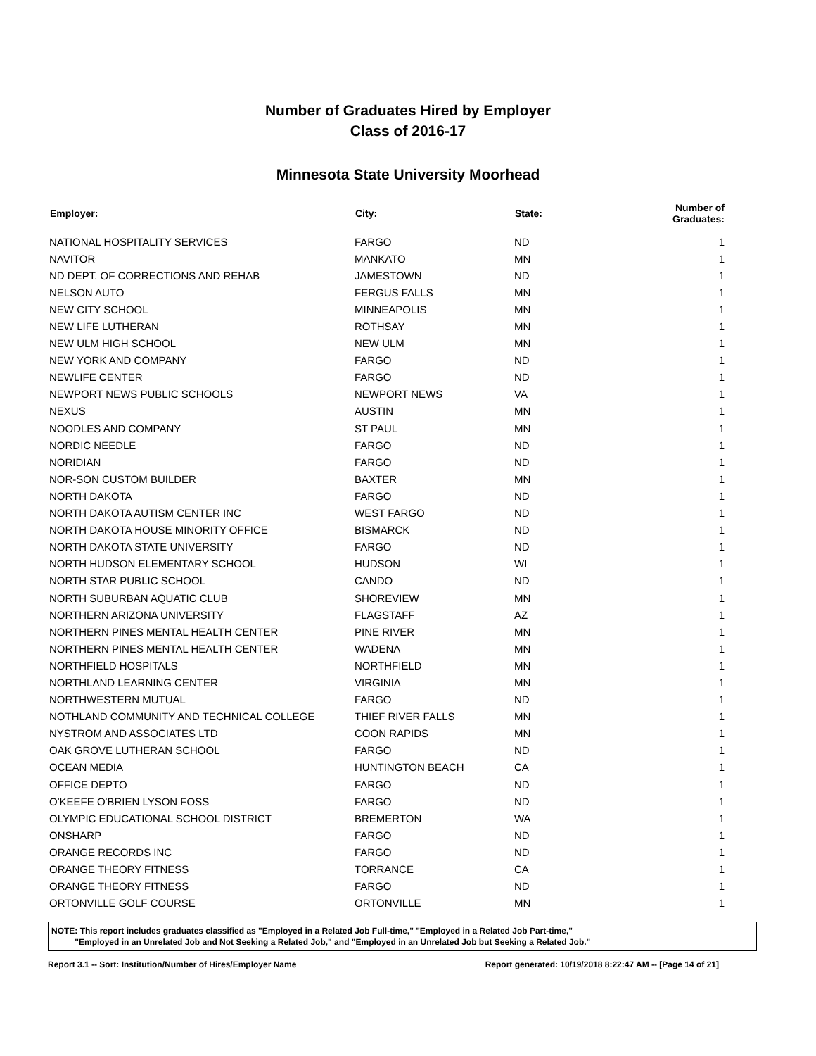Number of Graduates Hired by Employer
Class of 2016-17
Minnesota State University Moorhead
| Employer: | City: | State: | Number of Graduates: |
| --- | --- | --- | --- |
| NATIONAL HOSPITALITY SERVICES | FARGO | ND | 1 |
| NAVITOR | MANKATO | MN | 1 |
| ND DEPT. OF CORRECTIONS AND REHAB | JAMESTOWN | ND | 1 |
| NELSON AUTO | FERGUS FALLS | MN | 1 |
| NEW CITY SCHOOL | MINNEAPOLIS | MN | 1 |
| NEW LIFE LUTHERAN | ROTHSAY | MN | 1 |
| NEW ULM HIGH SCHOOL | NEW ULM | MN | 1 |
| NEW YORK AND COMPANY | FARGO | ND | 1 |
| NEWLIFE CENTER | FARGO | ND | 1 |
| NEWPORT NEWS PUBLIC SCHOOLS | NEWPORT NEWS | VA | 1 |
| NEXUS | AUSTIN | MN | 1 |
| NOODLES AND COMPANY | ST PAUL | MN | 1 |
| NORDIC NEEDLE | FARGO | ND | 1 |
| NORIDIAN | FARGO | ND | 1 |
| NOR-SON CUSTOM BUILDER | BAXTER | MN | 1 |
| NORTH DAKOTA | FARGO | ND | 1 |
| NORTH DAKOTA AUTISM CENTER INC | WEST FARGO | ND | 1 |
| NORTH DAKOTA HOUSE MINORITY OFFICE | BISMARCK | ND | 1 |
| NORTH DAKOTA STATE UNIVERSITY | FARGO | ND | 1 |
| NORTH HUDSON ELEMENTARY SCHOOL | HUDSON | WI | 1 |
| NORTH STAR PUBLIC SCHOOL | CANDO | ND | 1 |
| NORTH SUBURBAN AQUATIC CLUB | SHOREVIEW | MN | 1 |
| NORTHERN ARIZONA UNIVERSITY | FLAGSTAFF | AZ | 1 |
| NORTHERN PINES MENTAL HEALTH CENTER | PINE RIVER | MN | 1 |
| NORTHERN PINES MENTAL HEALTH CENTER | WADENA | MN | 1 |
| NORTHFIELD HOSPITALS | NORTHFIELD | MN | 1 |
| NORTHLAND LEARNING CENTER | VIRGINIA | MN | 1 |
| NORTHWESTERN MUTUAL | FARGO | ND | 1 |
| NOTHLAND COMMUNITY AND TECHNICAL COLLEGE | THIEF RIVER FALLS | MN | 1 |
| NYSTROM AND ASSOCIATES LTD | COON RAPIDS | MN | 1 |
| OAK GROVE LUTHERAN SCHOOL | FARGO | ND | 1 |
| OCEAN MEDIA | HUNTINGTON BEACH | CA | 1 |
| OFFICE DEPTO | FARGO | ND | 1 |
| O'KEEFE O'BRIEN LYSON FOSS | FARGO | ND | 1 |
| OLYMPIC EDUCATIONAL SCHOOL DISTRICT | BREMERTON | WA | 1 |
| ONSHARP | FARGO | ND | 1 |
| ORANGE RECORDS INC | FARGO | ND | 1 |
| ORANGE THEORY FITNESS | TORRANCE | CA | 1 |
| ORANGE THEORY FITNESS | FARGO | ND | 1 |
| ORTONVILLE GOLF COURSE | ORTONVILLE | MN | 1 |
NOTE: This report includes graduates classified as "Employed in a Related Job Full-time," "Employed in a Related Job Part-time,"
"Employed in an Unrelated Job and Not Seeking a Related Job," and "Employed in an Unrelated Job but Seeking a Related Job."
Report 3.1 -- Sort: Institution/Number of Hires/Employer Name Report generated: 10/19/2018 8:22:47 AM -- [Page 14 of 21]